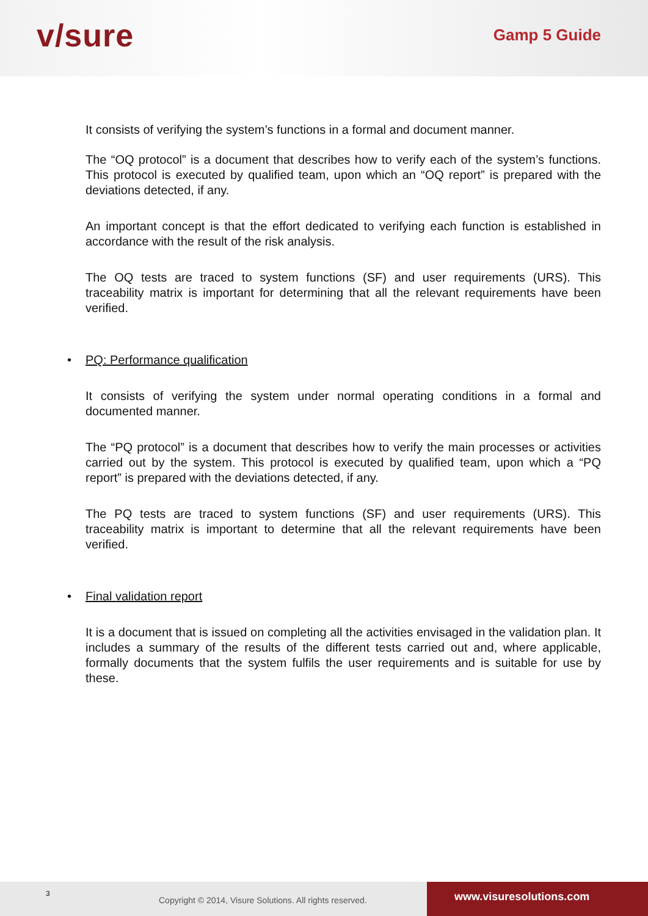v/sure
Gamp 5 Guide
It consists of verifying the system’s functions in a formal and document manner.
The “OQ protocol” is a document that describes how to verify each of the system’s functions. This protocol is executed by qualified team, upon which an “OQ report” is prepared with the deviations detected, if any.
An important concept is that the effort dedicated to verifying each function is established in accordance with the result of the risk analysis.
The OQ tests are traced to system functions (SF) and user requirements (URS). This traceability matrix is important for determining that all the relevant requirements have been verified.
• PQ: Performance qualification
It consists of verifying the system under normal operating conditions in a formal and documented manner.
The “PQ protocol” is a document that describes how to verify the main processes or activities carried out by the system. This protocol is executed by qualified team, upon which a “PQ report” is prepared with the deviations detected, if any.
The PQ tests are traced to system functions (SF) and user requirements (URS). This traceability matrix is important to determine that all the relevant requirements have been verified.
• Final validation report
It is a document that is issued on completing all the activities envisaged in the validation plan. It includes a summary of the results of the different tests carried out and, where applicable, formally documents that the system fulfils the user requirements and is suitable for use by these.
3
Copyright © 2014, Visure Solutions. All rights reserved.
www.visuresolutions.com